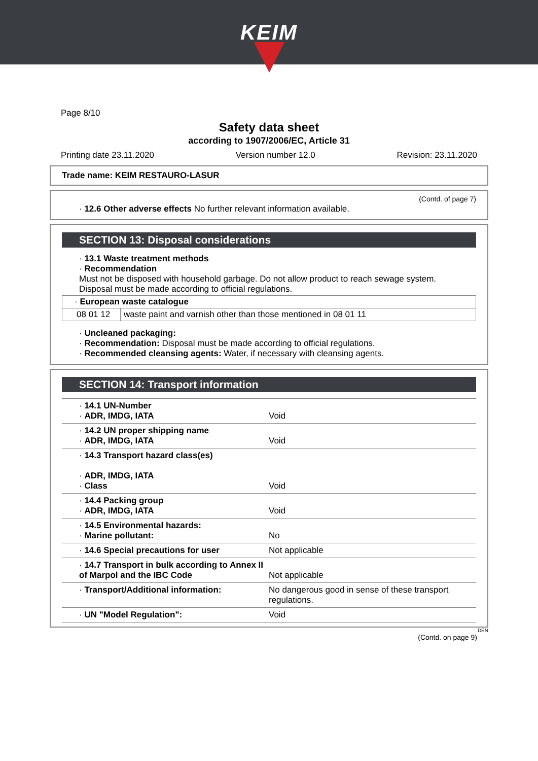KEIM
Page 8/10
Safety data sheet
according to 1907/2006/EC, Article 31
Printing date 23.11.2020 Version number 12.0 Revision: 23.11.2020
Trade name: KEIM RESTAURO-LASUR
(Contd. of page 7)
· 12.6 Other adverse effects No further relevant information available.
SECTION 13: Disposal considerations
· 13.1 Waste treatment methods
· Recommendation
Must not be disposed with household garbage. Do not allow product to reach sewage system.
Disposal must be made according to official regulations.
| · European waste catalogue | |
| 08 01 12 | waste paint and varnish other than those mentioned in 08 01 11 |
· Uncleaned packaging:
· Recommendation: Disposal must be made according to official regulations.
· Recommended cleansing agents: Water, if necessary with cleansing agents.
SECTION 14: Transport information
| · 14.1 UN-Number · ADR, IMDG, IATA | Void |
| · 14.2 UN proper shipping name · ADR, IMDG, IATA | Void |
| · 14.3 Transport hazard class(es) · ADR, IMDG, IATA · Class | Void |
| · 14.4 Packing group · ADR, IMDG, IATA | Void |
| · 14.5 Environmental hazards: · Marine pollutant: | No |
| · 14.6 Special precautions for user | Not applicable |
| · 14.7 Transport in bulk according to Annex II of Marpol and the IBC Code | Not applicable |
| · Transport/Additional information: | No dangerous good in sense of these transport regulations. |
| · UN "Model Regulation": | Void |
DEN
(Contd. on page 9)